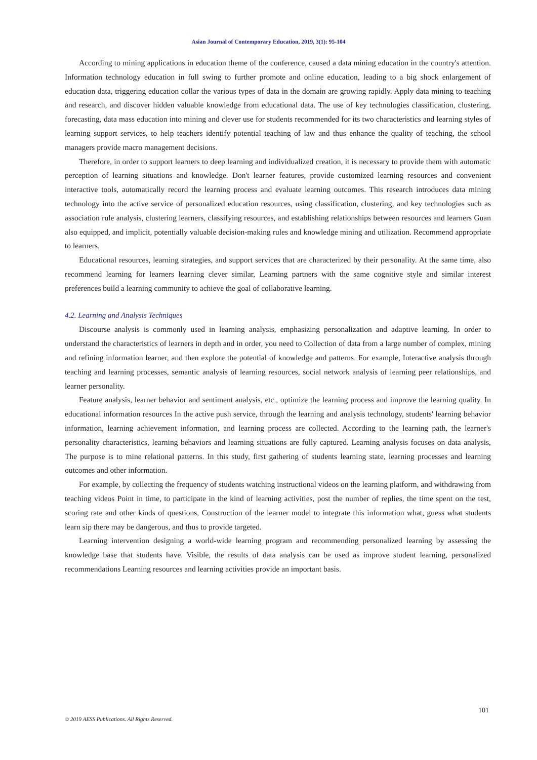Asian Journal of Contemporary Education, 2019, 3(1): 95-104
According to mining applications in education theme of the conference, caused a data mining education in the country's attention. Information technology education in full swing to further promote and online education, leading to a big shock enlargement of education data, triggering education collar the various types of data in the domain are growing rapidly. Apply data mining to teaching and research, and discover hidden valuable knowledge from educational data. The use of key technologies classification, clustering, forecasting, data mass education into mining and clever use for students recommended for its two characteristics and learning styles of learning support services, to help teachers identify potential teaching of law and thus enhance the quality of teaching, the school managers provide macro management decisions.
Therefore, in order to support learners to deep learning and individualized creation, it is necessary to provide them with automatic perception of learning situations and knowledge. Don't learner features, provide customized learning resources and convenient interactive tools, automatically record the learning process and evaluate learning outcomes. This research introduces data mining technology into the active service of personalized education resources, using classification, clustering, and key technologies such as association rule analysis, clustering learners, classifying resources, and establishing relationships between resources and learners Guan also equipped, and implicit, potentially valuable decision-making rules and knowledge mining and utilization. Recommend appropriate to learners.
Educational resources, learning strategies, and support services that are characterized by their personality. At the same time, also recommend learning for learners learning clever similar, Learning partners with the same cognitive style and similar interest preferences build a learning community to achieve the goal of collaborative learning.
4.2. Learning and Analysis Techniques
Discourse analysis is commonly used in learning analysis, emphasizing personalization and adaptive learning. In order to understand the characteristics of learners in depth and in order, you need to Collection of data from a large number of complex, mining and refining information learner, and then explore the potential of knowledge and patterns. For example, Interactive analysis through teaching and learning processes, semantic analysis of learning resources, social network analysis of learning peer relationships, and learner personality.
Feature analysis, learner behavior and sentiment analysis, etc., optimize the learning process and improve the learning quality. In educational information resources In the active push service, through the learning and analysis technology, students' learning behavior information, learning achievement information, and learning process are collected. According to the learning path, the learner's personality characteristics, learning behaviors and learning situations are fully captured. Learning analysis focuses on data analysis, The purpose is to mine relational patterns. In this study, first gathering of students learning state, learning processes and learning outcomes and other information.
For example, by collecting the frequency of students watching instructional videos on the learning platform, and withdrawing from teaching videos Point in time, to participate in the kind of learning activities, post the number of replies, the time spent on the test, scoring rate and other kinds of questions, Construction of the learner model to integrate this information what, guess what students learn sip there may be dangerous, and thus to provide targeted.
Learning intervention designing a world-wide learning program and recommending personalized learning by assessing the knowledge base that students have. Visible, the results of data analysis can be used as improve student learning, personalized recommendations Learning resources and learning activities provide an important basis.
101
© 2019 AESS Publications. All Rights Reserved.